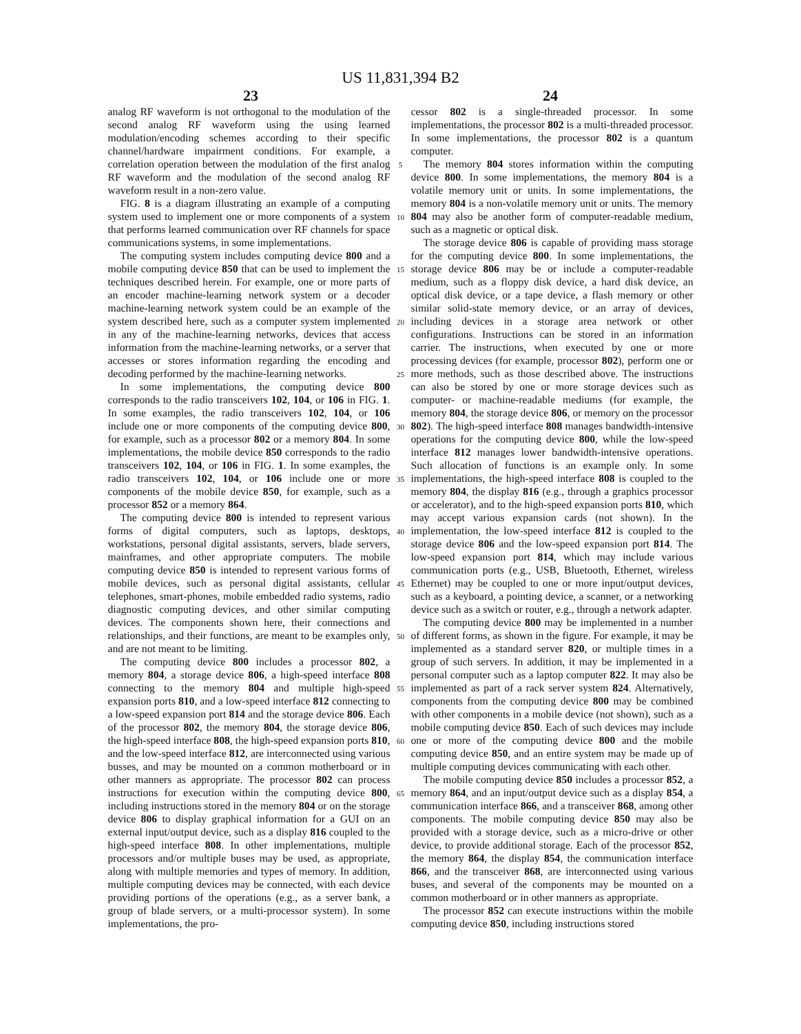US 11,831,394 B2
23 24
analog RF waveform is not orthogonal to the modulation of the second analog RF waveform using the using learned modulation/encoding schemes according to their specific channel/hardware impairment conditions. For example, a correlation operation between the modulation of the first analog RF waveform and the modulation of the second analog RF waveform result in a non-zero value.
FIG. 8 is a diagram illustrating an example of a computing system used to implement one or more components of a system that performs learned communication over RF channels for space communications systems, in some implementations.
The computing system includes computing device 800 and a mobile computing device 850 that can be used to implement the techniques described herein. For example, one or more parts of an encoder machine-learning network system or a decoder machine-learning network system could be an example of the system described here, such as a computer system implemented in any of the machine-learning networks, devices that access information from the machine-learning networks, or a server that accesses or stores information regarding the encoding and decoding performed by the machine-learning networks.
In some implementations, the computing device 800 corresponds to the radio transceivers 102, 104, or 106 in FIG. 1. In some examples, the radio transceivers 102, 104, or 106 include one or more components of the computing device 800, for example, such as a processor 802 or a memory 804. In some implementations, the mobile device 850 corresponds to the radio transceivers 102, 104, or 106 in FIG. 1. In some examples, the radio transceivers 102, 104, or 106 include one or more components of the mobile device 850, for example, such as a processor 852 or a memory 864.
The computing device 800 is intended to represent various forms of digital computers, such as laptops, desktops, workstations, personal digital assistants, servers, blade servers, mainframes, and other appropriate computers. The mobile computing device 850 is intended to represent various forms of mobile devices, such as personal digital assistants, cellular telephones, smart-phones, mobile embedded radio systems, radio diagnostic computing devices, and other similar computing devices. The components shown here, their connections and relationships, and their functions, are meant to be examples only, and are not meant to be limiting.
The computing device 800 includes a processor 802, a memory 804, a storage device 806, a high-speed interface 808 connecting to the memory 804 and multiple high-speed expansion ports 810, and a low-speed interface 812 connecting to a low-speed expansion port 814 and the storage device 806. Each of the processor 802, the memory 804, the storage device 806, the high-speed interface 808, the high-speed expansion ports 810, and the low-speed interface 812, are interconnected using various busses, and may be mounted on a common motherboard or in other manners as appropriate. The processor 802 can process instructions for execution within the computing device 800, including instructions stored in the memory 804 or on the storage device 806 to display graphical information for a GUI on an external input/output device, such as a display 816 coupled to the high-speed interface 808. In other implementations, multiple processors and/or multiple buses may be used, as appropriate, along with multiple memories and types of memory. In addition, multiple computing devices may be connected, with each device providing portions of the operations (e.g., as a server bank, a group of blade servers, or a multi-processor system). In some implementations, the pro-
5
10
15
20
25
30
35
40
45
50
55
60
65
cessor 802 is a single-threaded processor. In some implementations, the processor 802 is a multi-threaded processor. In some implementations, the processor 802 is a quantum computer.
The memory 804 stores information within the computing device 800. In some implementations, the memory 804 is a volatile memory unit or units. In some implementations, the memory 804 is a non-volatile memory unit or units. The memory 804 may also be another form of computer-readable medium, such as a magnetic or optical disk.
The storage device 806 is capable of providing mass storage for the computing device 800. In some implementations, the storage device 806 may be or include a computer-readable medium, such as a floppy disk device, a hard disk device, an optical disk device, or a tape device, a flash memory or other similar solid-state memory device, or an array of devices, including devices in a storage area network or other configurations. Instructions can be stored in an information carrier. The instructions, when executed by one or more processing devices (for example, processor 802), perform one or more methods, such as those described above. The instructions can also be stored by one or more storage devices such as computer- or machine-readable mediums (for example, the memory 804, the storage device 806, or memory on the processor 802). The high-speed interface 808 manages bandwidth-intensive operations for the computing device 800, while the low-speed interface 812 manages lower bandwidth-intensive operations. Such allocation of functions is an example only. In some implementations, the high-speed interface 808 is coupled to the memory 804, the display 816 (e.g., through a graphics processor or accelerator), and to the high-speed expansion ports 810, which may accept various expansion cards (not shown). In the implementation, the low-speed interface 812 is coupled to the storage device 806 and the low-speed expansion port 814. The low-speed expansion port 814, which may include various communication ports (e.g., USB, Bluetooth, Ethernet, wireless Ethernet) may be coupled to one or more input/output devices, such as a keyboard, a pointing device, a scanner, or a networking device such as a switch or router, e.g., through a network adapter.
The computing device 800 may be implemented in a number of different forms, as shown in the figure. For example, it may be implemented as a standard server 820, or multiple times in a group of such servers. In addition, it may be implemented in a personal computer such as a laptop computer 822. It may also be implemented as part of a rack server system 824. Alternatively, components from the computing device 800 may be combined with other components in a mobile device (not shown), such as a mobile computing device 850. Each of such devices may include one or more of the computing device 800 and the mobile computing device 850, and an entire system may be made up of multiple computing devices communicating with each other.
The mobile computing device 850 includes a processor 852, a memory 864, and an input/output device such as a display 854, a communication interface 866, and a transceiver 868, among other components. The mobile computing device 850 may also be provided with a storage device, such as a micro-drive or other device, to provide additional storage. Each of the processor 852, the memory 864, the display 854, the communication interface 866, and the transceiver 868, are interconnected using various buses, and several of the components may be mounted on a common motherboard or in other manners as appropriate.
The processor 852 can execute instructions within the mobile computing device 850, including instructions stored